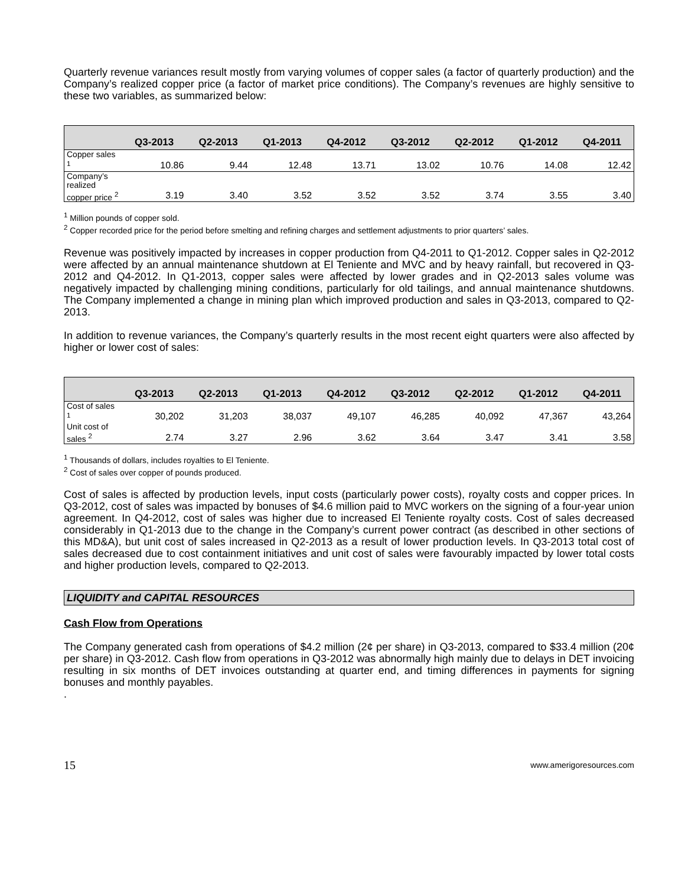Quarterly revenue variances result mostly from varying volumes of copper sales (a factor of quarterly production) and the Company’s realized copper price (a factor of market price conditions). The Company’s revenues are highly sensitive to these two variables, as summarized below:
| | Q3-2013 | Q2-2013 | Q1-2013 | Q4-2012 | Q3-2012 | Q2-2012 | Q1-2012 | Q4-2011 |
| --- | --- | --- | --- | --- | --- | --- | --- | --- |
| Copper sales <sup>1</sup> | 10.86 | 9.44 | 12.48 | 13.71 | 13.02 | 10.76 | 14.08 | 12.42 |
| Company’s realized copper price <sup>2</sup> | 3.19 | 3.40 | 3.52 | 3.52 | 3.52 | 3.74 | 3.55 | 3.40 |
<sup>1</sup> Million pounds of copper sold.
<sup>2</sup> Copper recorded price for the period before smelting and refining charges and settlement adjustments to prior quarters’ sales.
Revenue was positively impacted by increases in copper production from Q4-2011 to Q1-2012. Copper sales in Q2-2012 were affected by an annual maintenance shutdown at El Teniente and MVC and by heavy rainfall, but recovered in Q3-2012 and Q4-2012. In Q1-2013, copper sales were affected by lower grades and in Q2-2013 sales volume was negatively impacted by challenging mining conditions, particularly for old tailings, and annual maintenance shutdowns. The Company implemented a change in mining plan which improved production and sales in Q3-2013, compared to Q2-2013.
In addition to revenue variances, the Company’s quarterly results in the most recent eight quarters were also affected by higher or lower cost of sales:
| | Q3-2013 | Q2-2013 | Q1-2013 | Q4-2012 | Q3-2012 | Q2-2012 | Q1-2012 | Q4-2011 |
| --- | --- | --- | --- | --- | --- | --- | --- | --- |
| Cost of sales <sup>1</sup> | 30,202 | 31,203 | 38,037 | 49,107 | 46,285 | 40,092 | 47,367 | 43,264 |
| Unit cost of sales <sup>2</sup> | 2.74 | 3.27 | 2.96 | 3.62 | 3.64 | 3.47 | 3.41 | 3.58 |
<sup>1</sup> Thousands of dollars, includes royalties to El Teniente.
<sup>2</sup> Cost of sales over copper of pounds produced.
Cost of sales is affected by production levels, input costs (particularly power costs), royalty costs and copper prices. In Q3-2012, cost of sales was impacted by bonuses of $4.6 million paid to MVC workers on the signing of a four-year union agreement. In Q4-2012, cost of sales was higher due to increased El Teniente royalty costs. Cost of sales decreased considerably in Q1-2013 due to the change in the Company’s current power contract (as described in other sections of this MD&A), but unit cost of sales increased in Q2-2013 as a result of lower production levels. In Q3-2013 total cost of sales decreased due to cost containment initiatives and unit cost of sales were favourably impacted by lower total costs and higher production levels, compared to Q2-2013.
LIQUIDITY and CAPITAL RESOURCES
Cash Flow from Operations
The Company generated cash from operations of $4.2 million (2¢ per share) in Q3-2013, compared to $33.4 million (20¢ per share) in Q3-2012. Cash flow from operations in Q3-2012 was abnormally high mainly due to delays in DET invoicing resulting in six months of DET invoices outstanding at quarter end, and timing differences in payments for signing bonuses and monthly payables.
.
15 www.amerigoresources.com